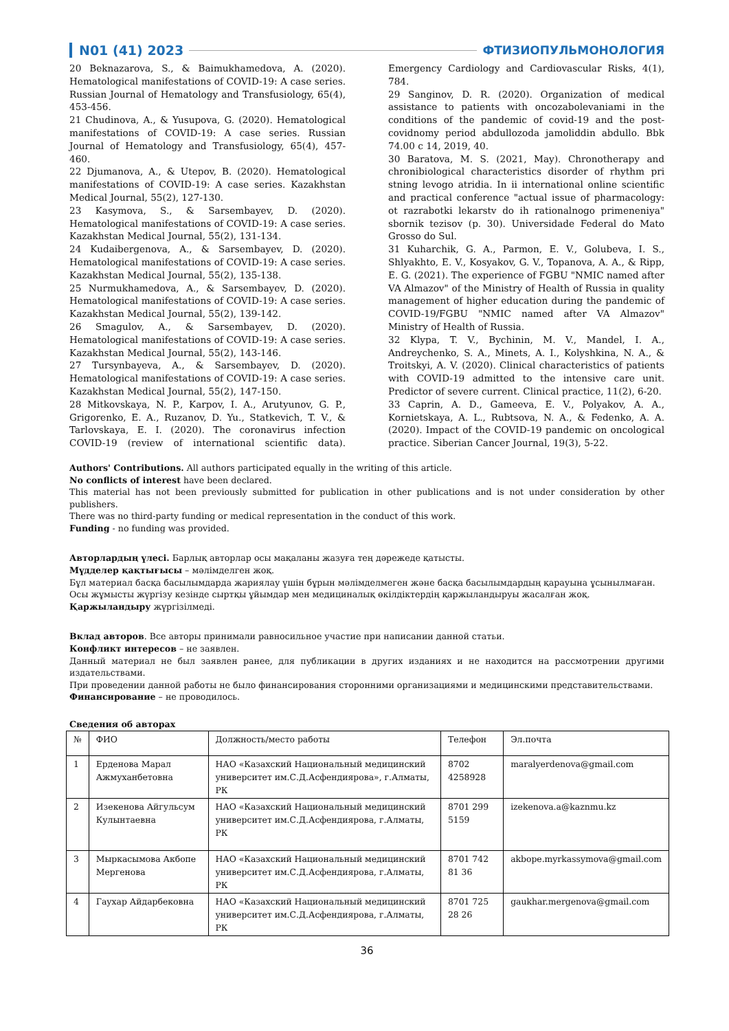N01 (41) 2023 ФТИЗИОПУЛЬМОНОЛОГИЯ
20 Beknazarova, S., & Baimukhamedova, A. (2020). Hematological manifestations of COVID-19: A case series. Russian Journal of Hematology and Transfusiology, 65(4), 453-456.
21 Chudinova, A., & Yusupova, G. (2020). Hematological manifestations of COVID-19: A case series. Russian Journal of Hematology and Transfusiology, 65(4), 457-460.
22 Djumanova, A., & Utepov, B. (2020). Hematological manifestations of COVID-19: A case series. Kazakhstan Medical Journal, 55(2), 127-130.
23 Kasymova, S., & Sarsembayev, D. (2020). Hematological manifestations of COVID-19: A case series. Kazakhstan Medical Journal, 55(2), 131-134.
24 Kudaibergenova, A., & Sarsembayev, D. (2020). Hematological manifestations of COVID-19: A case series. Kazakhstan Medical Journal, 55(2), 135-138.
25 Nurmukhamedova, A., & Sarsembayev, D. (2020). Hematological manifestations of COVID-19: A case series. Kazakhstan Medical Journal, 55(2), 139-142.
26 Smagulov, A., & Sarsembayev, D. (2020). Hematological manifestations of COVID-19: A case series. Kazakhstan Medical Journal, 55(2), 143-146.
27 Tursynbayeva, A., & Sarsembayev, D. (2020). Hematological manifestations of COVID-19: A case series. Kazakhstan Medical Journal, 55(2), 147-150.
28 Mitkovskaya, N. P., Karpov, I. A., Arutyunov, G. P., Grigorenko, E. A., Ruzanov, D. Yu., Statkevich, T. V., & Tarlovskaya, E. I. (2020). The coronavirus infection COVID-19 (review of international scientific data). Emergency Cardiology and Cardiovascular Risks, 4(1), 784.
29 Sanginov, D. R. (2020). Organization of medical assistance to patients with oncozabolevaniami in the conditions of the pandemic of covid-19 and the post-covidnomy period abdullozoda jamoliddin abdullo. Bbk 74.00 c 14, 2019, 40.
30 Baratova, M. S. (2021, May). Chronotherapy and chronibiological characteristics disorder of rhythm pri stning levogo atridia. In ii international online scientific and practical conference "actual issue of pharmacology: ot razrabotki lekarstv do ih rationalnogo primeneniya" sbornik tezisov (p. 30). Universidade Federal do Mato Grosso do Sul.
31 Kuharchik, G. A., Parmon, E. V., Golubeva, I. S., Shlyakhto, E. V., Kosyakov, G. V., Topanova, A. A., & Ripp, E. G. (2021). The experience of FGBU "NMIC named after VA Almazov" of the Ministry of Health of Russia in quality management of higher education during the pandemic of COVID-19/FGBU "NMIC named after VA Almazov" Ministry of Health of Russia.
32 Klypa, T. V., Bychinin, M. V., Mandel, I. A., Andreychenko, S. A., Minets, A. I., Kolyshkina, N. A., & Troitskyi, A. V. (2020). Clinical characteristics of patients with COVID-19 admitted to the intensive care unit. Predictor of severe current. Clinical practice, 11(2), 6-20.
33 Caprin, A. D., Gameeva, E. V., Polyakov, A. A., Kornietskaya, A. L., Rubtsova, N. A., & Fedenko, A. A. (2020). Impact of the COVID-19 pandemic on oncological practice. Siberian Cancer Journal, 19(3), 5-22.
Authors' Contributions. All authors participated equally in the writing of this article.
No conflicts of interest have been declared.
This material has not been previously submitted for publication in other publications and is not under consideration by other publishers.
There was no third-party funding or medical representation in the conduct of this work.
Funding - no funding was provided.
Авторлардың үлесі. Барлық авторлар осы мақаланы жазуға тең дәрежеде қатысты.
Мүдделер қақтығысы – мәлімделген жоқ.
Бұл материал басқа басылымдарда жариялау үшін бұрын мәлімделмеген және басқа басылымдардың қарауына ұсынылмаған.
Осы жұмысты жүргізу кезінде сыртқы ұйымдар мен медициналық өкілдіктердің қаржыландыруы жасалған жоқ.
Қаржыландыру жүргізілмеді.
Вклад авторов. Все авторы принимали равносильное участие при написании данной статьи.
Конфликт интересов – не заявлен.
Данный материал не был заявлен ранее, для публикации в других изданиях и не находится на рассмотрении другими издательствами.
При проведении данной работы не было финансирования сторонними организациями и медицинскими представительствами.
Финансирование – не проводилось.
Сведения об авторах
| № | ФИО | Должность/место работы | Телефон | Эл.почта |
| --- | --- | --- | --- | --- |
| 1 | Ерденова Марал Ажмуханбетовна | НАО «Казахский Национальный медицинский университет им.С.Д.Асфендиярова», г.Алматы, РК | 8702 4258928 | maralyerdenova@gmail.com |
| 2 | Изекенова Айгульсум Кулынтаевна | НАО «Казахский Национальный медицинский университет им.С.Д.Асфендиярова, г.Алматы, РК | 8701 299 5159 | izekenova.a@kaznmu.kz |
| 3 | Мыркасымова Акбопе Мергенова | НАО «Казахский Национальный медицинский университет им.С.Д.Асфендиярова, г.Алматы, РК | 8701 742 81 36 | akbope.myrkassymova@gmail.com |
| 4 | Гаухар Айдарбековна | НАО «Казахский Национальный медицинский университет им.С.Д.Асфендиярова, г.Алматы, РК | 8701 725 28 26 | gaukhar.mergenova@gmail.com |
36